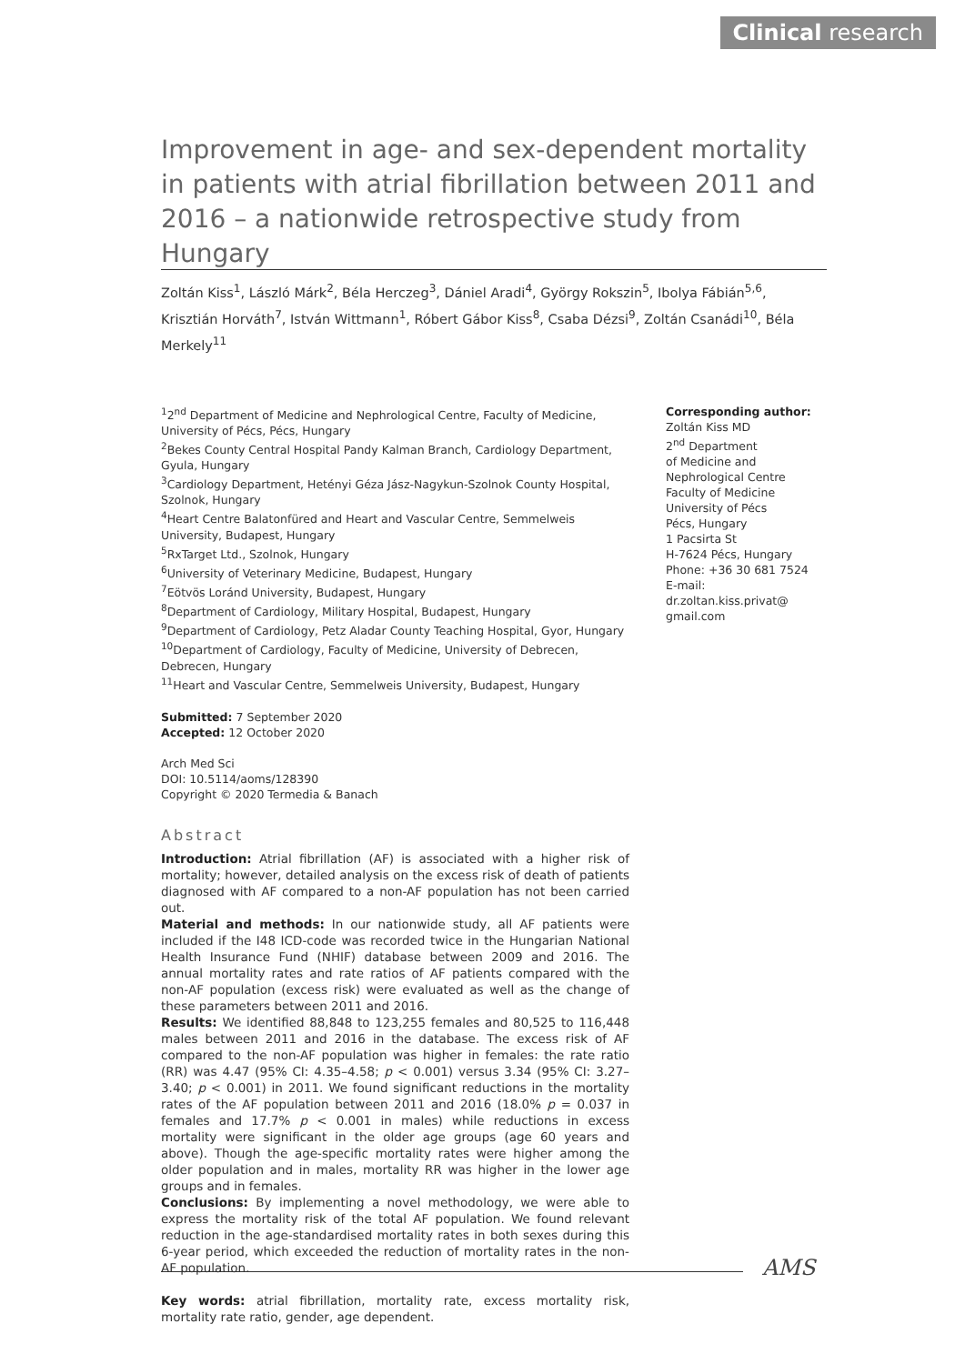Clinical research
Improvement in age- and sex-dependent mortality in patients with atrial fibrillation between 2011 and 2016 – a nationwide retrospective study from Hungary
Zoltán Kiss<sup>1</sup>, László Márk<sup>2</sup>, Béla Herczeg<sup>3</sup>, Dániel Aradi<sup>4</sup>, György Rokszin<sup>5</sup>, Ibolya Fábián<sup>5,6</sup>, Krisztián Horváth<sup>7</sup>, István Wittmann<sup>1</sup>, Róbert Gábor Kiss<sup>8</sup>, Csaba Dézsi<sup>9</sup>, Zoltán Csanádi<sup>10</sup>, Béla Merkely<sup>11</sup>
<sup>1</sup> 2<sup>nd</sup> Department of Medicine and Nephrological Centre, Faculty of Medicine, University of Pécs, Pécs, Hungary
<sup>2</sup> Bekes County Central Hospital Pandy Kalman Branch, Cardiology Department, Gyula, Hungary
<sup>3</sup> Cardiology Department, Hetényi Géza Jász-Nagykun-Szolnok County Hospital, Szolnok, Hungary
<sup>4</sup> Heart Centre Balatonfüred and Heart and Vascular Centre, Semmelweis University, Budapest, Hungary
<sup>5</sup> RxTarget Ltd., Szolnok, Hungary
<sup>6</sup> University of Veterinary Medicine, Budapest, Hungary
<sup>7</sup> Eötvös Loránd University, Budapest, Hungary
<sup>8</sup> Department of Cardiology, Military Hospital, Budapest, Hungary
<sup>9</sup> Department of Cardiology, Petz Aladar County Teaching Hospital, Gyor, Hungary
<sup>10</sup> Department of Cardiology, Faculty of Medicine, University of Debrecen, Debrecen, Hungary
<sup>11</sup> Heart and Vascular Centre, Semmelweis University, Budapest, Hungary
Submitted: 7 September 2020
Accepted: 12 October 2020
Arch Med Sci
DOI: 10.5114/aoms/128390
Copyright © 2020 Termedia & Banach
Abstract
Introduction: Atrial fibrillation (AF) is associated with a higher risk of mortality; however, detailed analysis on the excess risk of death of patients diagnosed with AF compared to a non-AF population has not been carried out.
Material and methods: In our nationwide study, all AF patients were included if the I48 ICD-code was recorded twice in the Hungarian National Health Insurance Fund (NHIF) database between 2009 and 2016. The annual mortality rates and rate ratios of AF patients compared with the non-AF population (excess risk) were evaluated as well as the change of these parameters between 2011 and 2016.
Results: We identified 88,848 to 123,255 females and 80,525 to 116,448 males between 2011 and 2016 in the database. The excess risk of AF compared to the non-AF population was higher in females: the rate ratio (RR) was 4.47 (95% CI: 4.35–4.58; p < 0.001) versus 3.34 (95% CI: 3.27–3.40; p < 0.001) in 2011. We found significant reductions in the mortality rates of the AF population between 2011 and 2016 (18.0% p = 0.037 in females and 17.7% p < 0.001 in males) while reductions in excess mortality were significant in the older age groups (age 60 years and above). Though the age-specific mortality rates were higher among the older population and in males, mortality RR was higher in the lower age groups and in females.
Conclusions: By implementing a novel methodology, we were able to express the mortality risk of the total AF population. We found relevant reduction in the age-standardised mortality rates in both sexes during this 6-year period, which exceeded the reduction of mortality rates in the non-AF population.
Key words: atrial fibrillation, mortality rate, excess mortality risk, mortality rate ratio, gender, age dependent.
Corresponding author:
Zoltán Kiss MD
2<sup>nd</sup> Department
of Medicine and
Nephrological Centre
Faculty of Medicine
University of Pécs
Pécs, Hungary
1 Pacsirta St
H-7624 Pécs, Hungary
Phone: +36 30 681 7524
E-mail: dr.zoltan.kiss.privat@
gmail.com
AMS